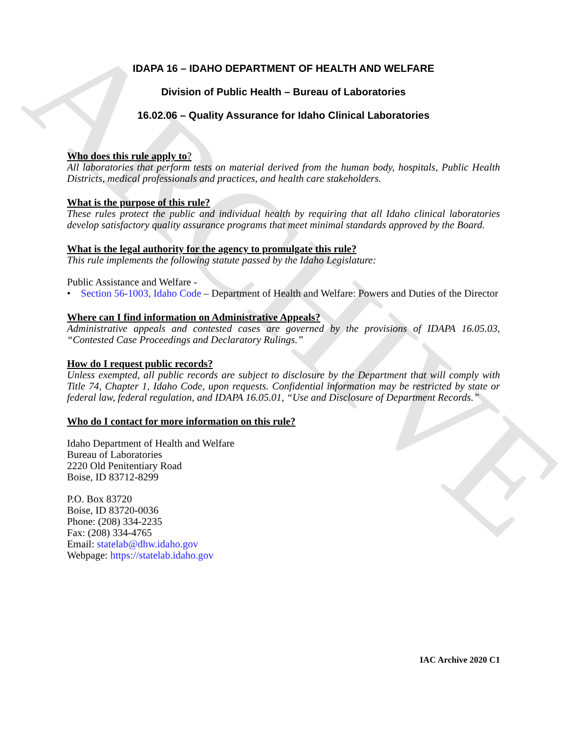ARCHIVE
IDAPA 16 – IDAHO DEPARTMENT OF HEALTH AND WELFARE
Division of Public Health – Bureau of Laboratories
16.02.06 – Quality Assurance for Idaho Clinical Laboratories
Who does this rule apply to?
All laboratories that perform tests on material derived from the human body, hospitals, Public Health Districts, medical professionals and practices, and health care stakeholders.
What is the purpose of this rule?
These rules protect the public and individual health by requiring that all Idaho clinical laboratories develop satisfactory quality assurance programs that meet minimal standards approved by the Board.
What is the legal authority for the agency to promulgate this rule?
This rule implements the following statute passed by the Idaho Legislature:
Public Assistance and Welfare -
• Section 56-1003, Idaho Code – Department of Health and Welfare: Powers and Duties of the Director
Where can I find information on Administrative Appeals?
Administrative appeals and contested cases are governed by the provisions of IDAPA 16.05.03, “Contested Case Proceedings and Declaratory Rulings.”
How do I request public records?
Unless exempted, all public records are subject to disclosure by the Department that will comply with Title 74, Chapter 1, Idaho Code, upon requests. Confidential information may be restricted by state or federal law, federal regulation, and IDAPA 16.05.01, “Use and Disclosure of Department Records.”
Who do I contact for more information on this rule?
Idaho Department of Health and Welfare
Bureau of Laboratories
2220 Old Penitentiary Road
Boise, ID 83712-8299
P.O. Box 83720
Boise, ID 83720-0036
Phone: (208) 334-2235
Fax: (208) 334-4765
Email: statelab@dhw.idaho.gov
Webpage: https://statelab.idaho.gov
IAC Archive 2020 C1